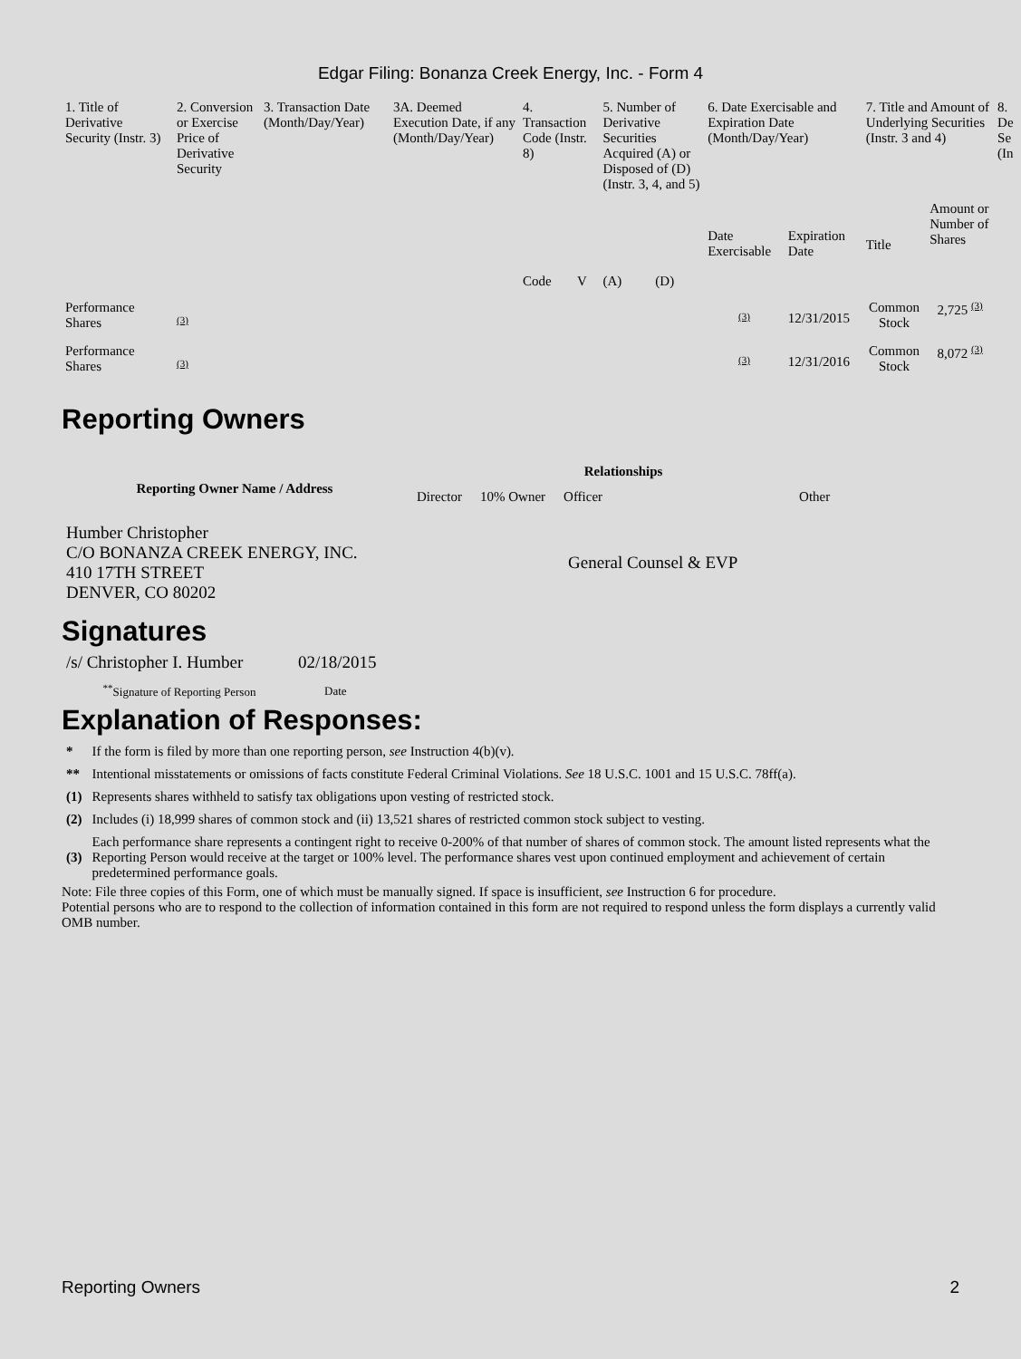Edgar Filing: Bonanza Creek Energy, Inc. - Form 4
| 1. Title of Derivative Security (Instr. 3) | 2. Conversion or Exercise Price of Derivative Security | 3. Transaction Date (Month/Day/Year) | 3A. Deemed Execution Date, if any (Month/Day/Year) | 4. Transaction Code (Instr. 8) | | 5. Number of Derivative Securities Acquired (A) or Disposed of (D) (Instr. 3, 4, and 5) | | 6. Date Exercisable and Expiration Date (Month/Day/Year) | | 7. Title and Amount of Underlying Securities (Instr. 3 and 4) | | 8. De Se (In |
| | | | | Code | V | (A) | (D) | Date Exercisable | Expiration Date | Title | Amount or Number of Shares | |
| Performance Shares | <sup>(3)</sup> | | | | | | | <sup>(3)</sup> | 12/31/2015 | Common Stock | 2,725 <sup>(3)</sup> | |
| Performance Shares | <sup>(3)</sup> | | | | | | | <sup>(3)</sup> | 12/31/2016 | Common Stock | 8,072 <sup>(3)</sup> | |
Reporting Owners
| Reporting Owner Name / Address | Relationships | | | |
| --- | --- | --- | --- | --- |
| | Director | 10% Owner | Officer | Other |
| Humber Christopher C/O BONANZA CREEK ENERGY, INC. 410 17TH STREET DENVER, CO 80202 | | | General Counsel & EVP | |
Signatures
| /s/ Christopher I. Humber | 02/18/2015 |
| <sup>**</sup> Signature of Reporting Person | Date |
Explanation of Responses:
| * | If the form is filed by more than one reporting person, see Instruction 4(b)(v). |
| ** | Intentional misstatements or omissions of facts constitute Federal Criminal Violations. See 18 U.S.C. 1001 and 15 U.S.C. 78ff(a). |
| (1) | Represents shares withheld to satisfy tax obligations upon vesting of restricted stock. |
| (2) | Includes (i) 18,999 shares of common stock and (ii) 13,521 shares of restricted common stock subject to vesting. |
| (3) | Each performance share represents a contingent right to receive 0-200% of that number of shares of common stock. The amount listed represents what the Reporting Person would receive at the target or 100% level. The performance shares vest upon continued employment and achievement of certain predetermined performance goals. |
Note: File three copies of this Form, one of which must be manually signed. If space is insufficient, see Instruction 6 for procedure.
Potential persons who are to respond to the collection of information contained in this form are not required to respond unless the form displays a currently valid OMB number.
Reporting Owners 2